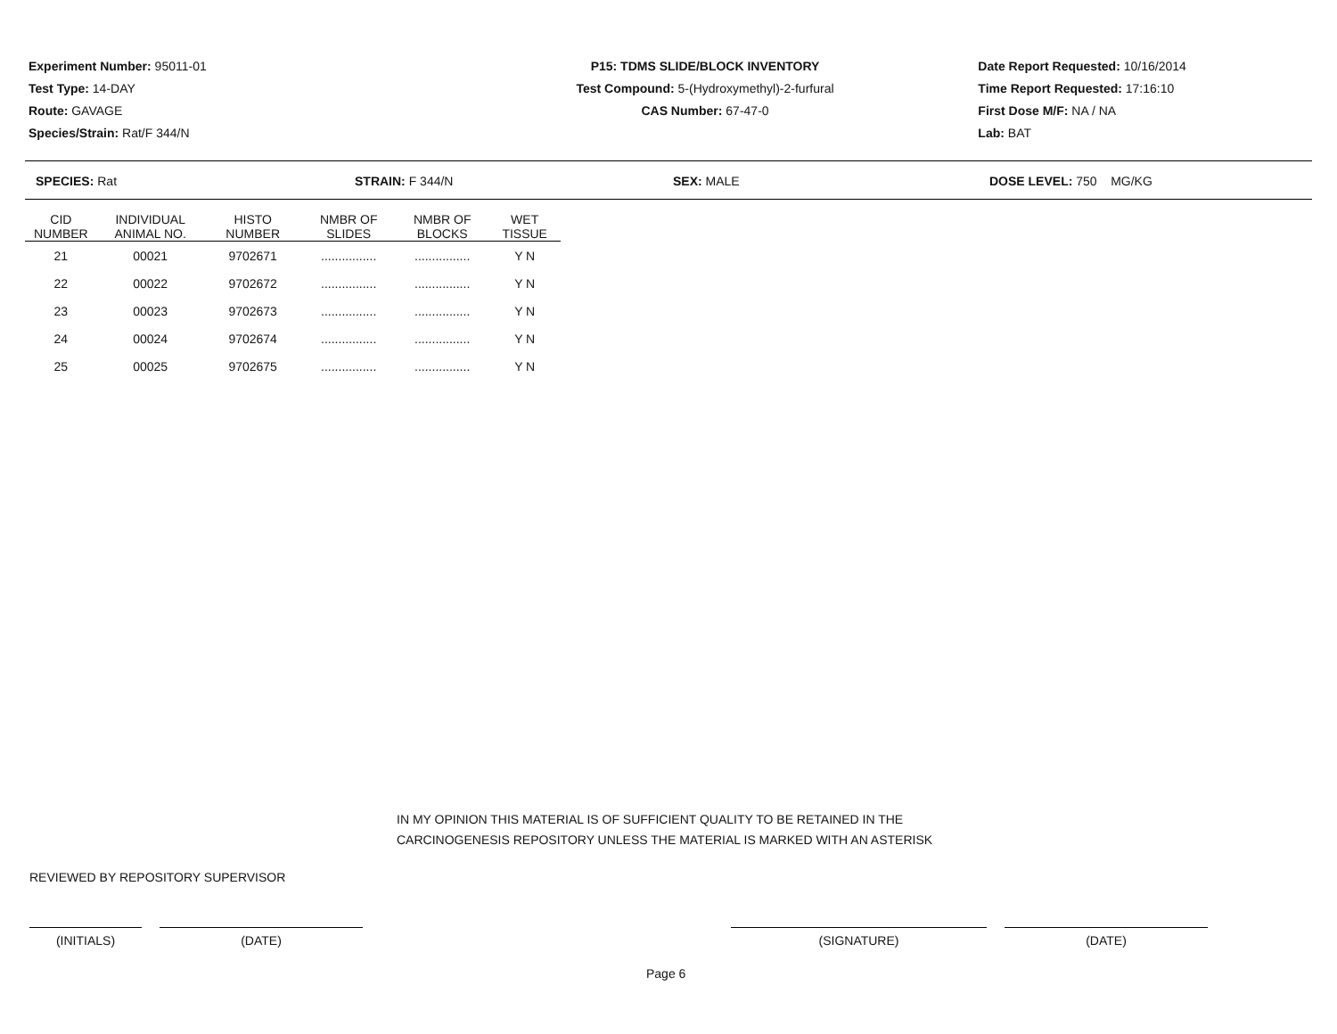Experiment Number: 95011-01
Test Type: 14-DAY
Route: GAVAGE
Species/Strain: Rat/F 344/N
P15: TDMS SLIDE/BLOCK INVENTORY
Test Compound: 5-(Hydroxymethyl)-2-furfural
CAS Number: 67-47-0
Date Report Requested: 10/16/2014
Time Report Requested: 17:16:10
First Dose M/F: NA / NA
Lab: BAT
SPECIES: Rat STRAIN: F 344/N SEX: MALE DOSE LEVEL: 750 MG/KG
| CID NUMBER | INDIVIDUAL ANIMAL NO. | HISTO NUMBER | NMBR OF SLIDES | NMBR OF BLOCKS | WET TISSUE |
| --- | --- | --- | --- | --- | --- |
| 21 | 00021 | 9702671 | ................ | ................ | Y N |
| 22 | 00022 | 9702672 | ................ | ................ | Y N |
| 23 | 00023 | 9702673 | ................ | ................ | Y N |
| 24 | 00024 | 9702674 | ................ | ................ | Y N |
| 25 | 00025 | 9702675 | ................ | ................ | Y N |
IN MY OPINION THIS MATERIAL IS OF SUFFICIENT QUALITY TO BE RETAINED IN THE
CARCINOGENESIS REPOSITORY UNLESS THE MATERIAL IS MARKED WITH AN ASTERISK
REVIEWED BY REPOSITORY SUPERVISOR
(INITIALS) (DATE) (SIGNATURE) (DATE)
Page 6